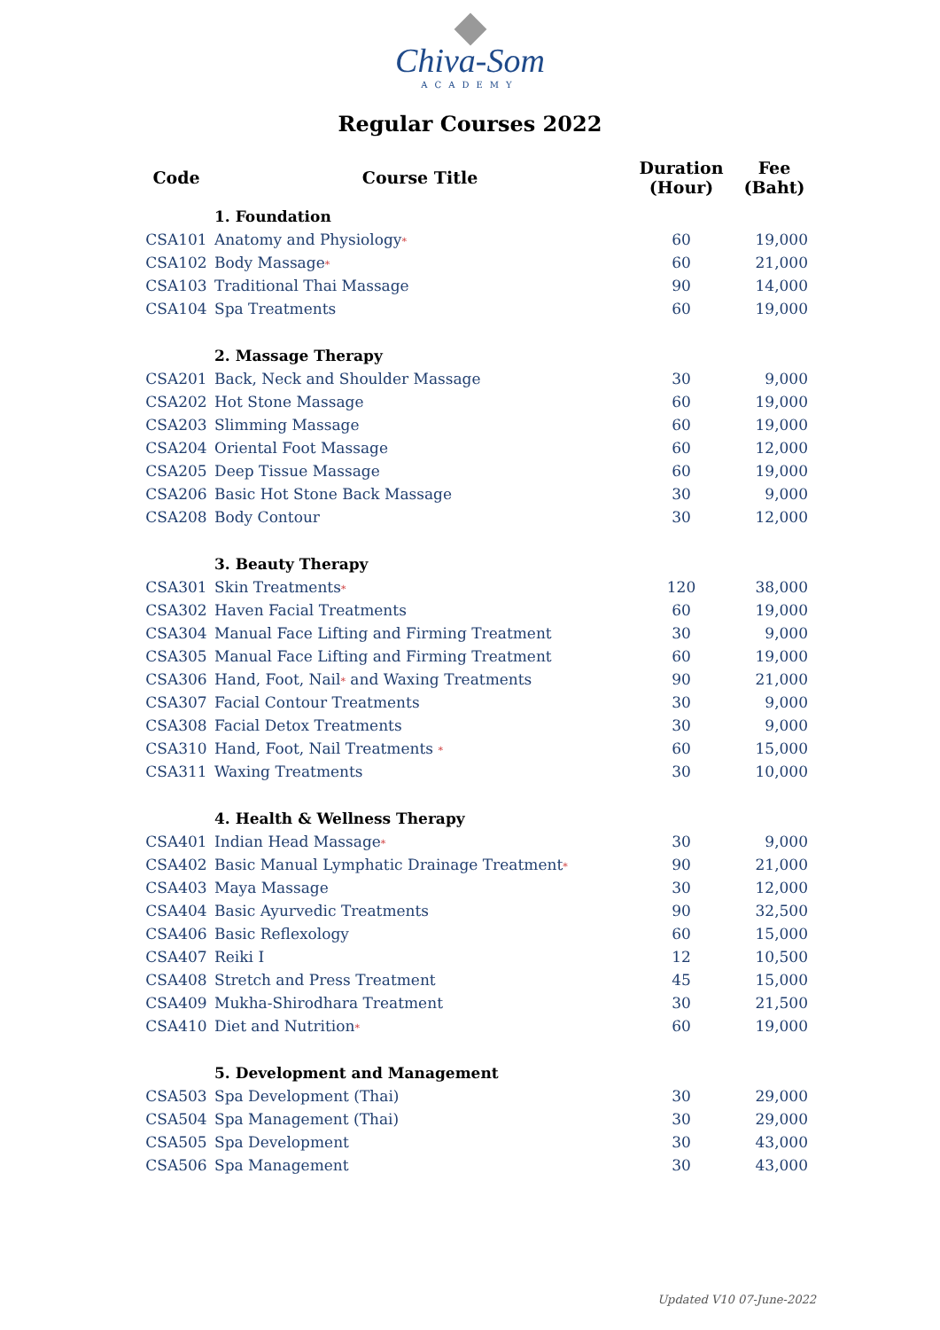Chiva-Som
ACADEMY
Regular Courses 2022
| Code | Course Title | Duration (Hour) | Fee (Baht) |
| --- | --- | --- | --- |
| | 1. Foundation | | |
| CSA101 | Anatomy and Physiology * | 60 | 19,000 |
| CSA102 | Body Massage * | 60 | 21,000 |
| CSA103 | Traditional Thai Massage | 90 | 14,000 |
| CSA104 | Spa Treatments | 60 | 19,000 |
| | 2. Massage Therapy | | |
| CSA201 | Back, Neck and Shoulder Massage | 30 | 9,000 |
| CSA202 | Hot Stone Massage | 60 | 19,000 |
| CSA203 | Slimming Massage | 60 | 19,000 |
| CSA204 | Oriental Foot Massage | 60 | 12,000 |
| CSA205 | Deep Tissue Massage | 60 | 19,000 |
| CSA206 | Basic Hot Stone Back Massage | 30 | 9,000 |
| CSA208 | Body Contour | 30 | 12,000 |
| | 3. Beauty Therapy | | |
| CSA301 | Skin Treatments * | 120 | 38,000 |
| CSA302 | Haven Facial Treatments | 60 | 19,000 |
| CSA304 | Manual Face Lifting and Firming Treatment | 30 | 9,000 |
| CSA305 | Manual Face Lifting and Firming Treatment | 60 | 19,000 |
| CSA306 | Hand, Foot, Nail * and Waxing Treatments | 90 | 21,000 |
| CSA307 | Facial Contour Treatments | 30 | 9,000 |
| CSA308 | Facial Detox Treatments | 30 | 9,000 |
| CSA310 | Hand, Foot, Nail Treatments * | 60 | 15,000 |
| CSA311 | Waxing Treatments | 30 | 10,000 |
| | 4. Health & Wellness Therapy | | |
| CSA401 | Indian Head Massage * | 30 | 9,000 |
| CSA402 | Basic Manual Lymphatic Drainage Treatment * | 90 | 21,000 |
| CSA403 | Maya Massage | 30 | 12,000 |
| CSA404 | Basic Ayurvedic Treatments | 90 | 32,500 |
| CSA406 | Basic Reflexology | 60 | 15,000 |
| CSA407 | Reiki I | 12 | 10,500 |
| CSA408 | Stretch and Press Treatment | 45 | 15,000 |
| CSA409 | Mukha-Shirodhara Treatment | 30 | 21,500 |
| CSA410 | Diet and Nutrition * | 60 | 19,000 |
| | 5. Development and Management | | |
| CSA503 | Spa Development (Thai) | 30 | 29,000 |
| CSA504 | Spa Management (Thai) | 30 | 29,000 |
| CSA505 | Spa Development | 30 | 43,000 |
| CSA506 | Spa Management | 30 | 43,000 |
Updated V10 07-June-2022